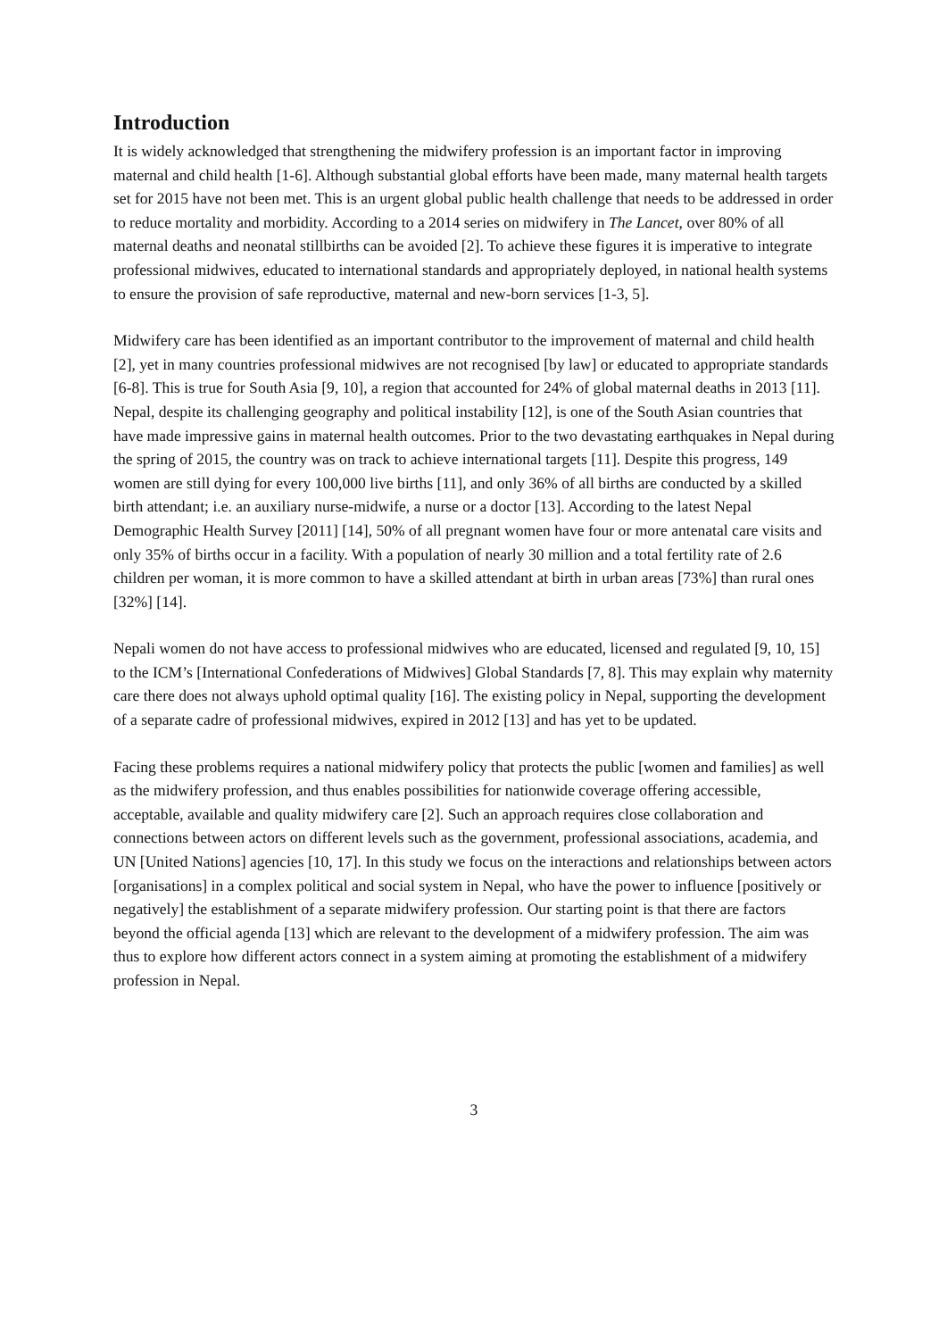Introduction
It is widely acknowledged that strengthening the midwifery profession is an important factor in improving maternal and child health [1-6]. Although substantial global efforts have been made, many maternal health targets set for 2015 have not been met. This is an urgent global public health challenge that needs to be addressed in order to reduce mortality and morbidity. According to a 2014 series on midwifery in The Lancet, over 80% of all maternal deaths and neonatal stillbirths can be avoided [2]. To achieve these figures it is imperative to integrate professional midwives, educated to international standards and appropriately deployed, in national health systems to ensure the provision of safe reproductive, maternal and new-born services [1-3, 5].
Midwifery care has been identified as an important contributor to the improvement of maternal and child health [2], yet in many countries professional midwives are not recognised [by law] or educated to appropriate standards [6-8]. This is true for South Asia [9, 10], a region that accounted for 24% of global maternal deaths in 2013 [11]. Nepal, despite its challenging geography and political instability [12], is one of the South Asian countries that have made impressive gains in maternal health outcomes. Prior to the two devastating earthquakes in Nepal during the spring of 2015, the country was on track to achieve international targets [11]. Despite this progress, 149 women are still dying for every 100,000 live births [11], and only 36% of all births are conducted by a skilled birth attendant; i.e. an auxiliary nurse-midwife, a nurse or a doctor [13]. According to the latest Nepal Demographic Health Survey [2011] [14], 50% of all pregnant women have four or more antenatal care visits and only 35% of births occur in a facility. With a population of nearly 30 million and a total fertility rate of 2.6 children per woman, it is more common to have a skilled attendant at birth in urban areas [73%] than rural ones [32%] [14].
Nepali women do not have access to professional midwives who are educated, licensed and regulated [9, 10, 15] to the ICM’s [International Confederations of Midwives] Global Standards [7, 8]. This may explain why maternity care there does not always uphold optimal quality [16]. The existing policy in Nepal, supporting the development of a separate cadre of professional midwives, expired in 2012 [13] and has yet to be updated.
Facing these problems requires a national midwifery policy that protects the public [women and families] as well as the midwifery profession, and thus enables possibilities for nationwide coverage offering accessible, acceptable, available and quality midwifery care [2]. Such an approach requires close collaboration and connections between actors on different levels such as the government, professional associations, academia, and UN [United Nations] agencies [10, 17]. In this study we focus on the interactions and relationships between actors [organisations] in a complex political and social system in Nepal, who have the power to influence [positively or negatively] the establishment of a separate midwifery profession. Our starting point is that there are factors beyond the official agenda [13] which are relevant to the development of a midwifery profession. The aim was thus to explore how different actors connect in a system aiming at promoting the establishment of a midwifery profession in Nepal.
3